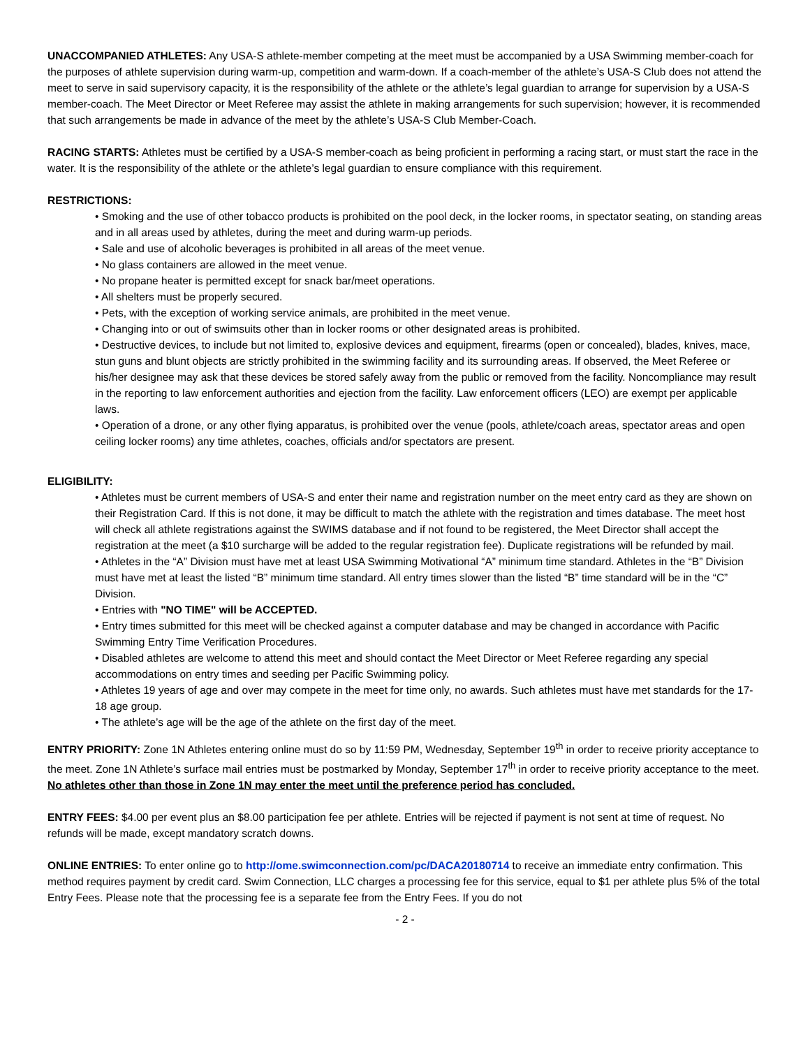UNACCOMPANIED ATHLETES: Any USA-S athlete-member competing at the meet must be accompanied by a USA Swimming member-coach for the purposes of athlete supervision during warm-up, competition and warm-down. If a coach-member of the athlete’s USA-S Club does not attend the meet to serve in said supervisory capacity, it is the responsibility of the athlete or the athlete’s legal guardian to arrange for supervision by a USA-S member-coach. The Meet Director or Meet Referee may assist the athlete in making arrangements for such supervision; however, it is recommended that such arrangements be made in advance of the meet by the athlete’s USA-S Club Member-Coach.
RACING STARTS: Athletes must be certified by a USA-S member-coach as being proficient in performing a racing start, or must start the race in the water. It is the responsibility of the athlete or the athlete’s legal guardian to ensure compliance with this requirement.
RESTRICTIONS:
• Smoking and the use of other tobacco products is prohibited on the pool deck, in the locker rooms, in spectator seating, on standing areas and in all areas used by athletes, during the meet and during warm-up periods.
• Sale and use of alcoholic beverages is prohibited in all areas of the meet venue.
• No glass containers are allowed in the meet venue.
• No propane heater is permitted except for snack bar/meet operations.
• All shelters must be properly secured.
• Pets, with the exception of working service animals, are prohibited in the meet venue.
• Changing into or out of swimsuits other than in locker rooms or other designated areas is prohibited.
• Destructive devices, to include but not limited to, explosive devices and equipment, firearms (open or concealed), blades, knives, mace, stun guns and blunt objects are strictly prohibited in the swimming facility and its surrounding areas. If observed, the Meet Referee or his/her designee may ask that these devices be stored safely away from the public or removed from the facility. Noncompliance may result in the reporting to law enforcement authorities and ejection from the facility. Law enforcement officers (LEO) are exempt per applicable laws.
• Operation of a drone, or any other flying apparatus, is prohibited over the venue (pools, athlete/coach areas, spectator areas and open ceiling locker rooms) any time athletes, coaches, officials and/or spectators are present.
ELIGIBILITY:
• Athletes must be current members of USA-S and enter their name and registration number on the meet entry card as they are shown on their Registration Card. If this is not done, it may be difficult to match the athlete with the registration and times database. The meet host will check all athlete registrations against the SWIMS database and if not found to be registered, the Meet Director shall accept the registration at the meet (a $10 surcharge will be added to the regular registration fee). Duplicate registrations will be refunded by mail.
• Athletes in the “A” Division must have met at least USA Swimming Motivational “A” minimum time standard. Athletes in the “B” Division must have met at least the listed “B” minimum time standard. All entry times slower than the listed “B” time standard will be in the “C” Division.
• Entries with "NO TIME" will be ACCEPTED.
• Entry times submitted for this meet will be checked against a computer database and may be changed in accordance with Pacific Swimming Entry Time Verification Procedures.
• Disabled athletes are welcome to attend this meet and should contact the Meet Director or Meet Referee regarding any special accommodations on entry times and seeding per Pacific Swimming policy.
• Athletes 19 years of age and over may compete in the meet for time only, no awards. Such athletes must have met standards for the 17-18 age group.
• The athlete’s age will be the age of the athlete on the first day of the meet.
ENTRY PRIORITY: Zone 1N Athletes entering online must do so by 11:59 PM, Wednesday, September 19<sup>th</sup> in order to receive priority acceptance to the meet. Zone 1N Athlete’s surface mail entries must be postmarked by Monday, September 17<sup>th</sup> in order to receive priority acceptance to the meet. No athletes other than those in Zone 1N may enter the meet until the preference period has concluded.
ENTRY FEES: $4.00 per event plus an $8.00 participation fee per athlete. Entries will be rejected if payment is not sent at time of request. No refunds will be made, except mandatory scratch downs.
ONLINE ENTRIES: To enter online go to http://ome.swimconnection.com/pc/DACA20180714 to receive an immediate entry confirmation. This method requires payment by credit card. Swim Connection, LLC charges a processing fee for this service, equal to $1 per athlete plus 5% of the total Entry Fees. Please note that the processing fee is a separate fee from the Entry Fees. If you do not
- 2 -